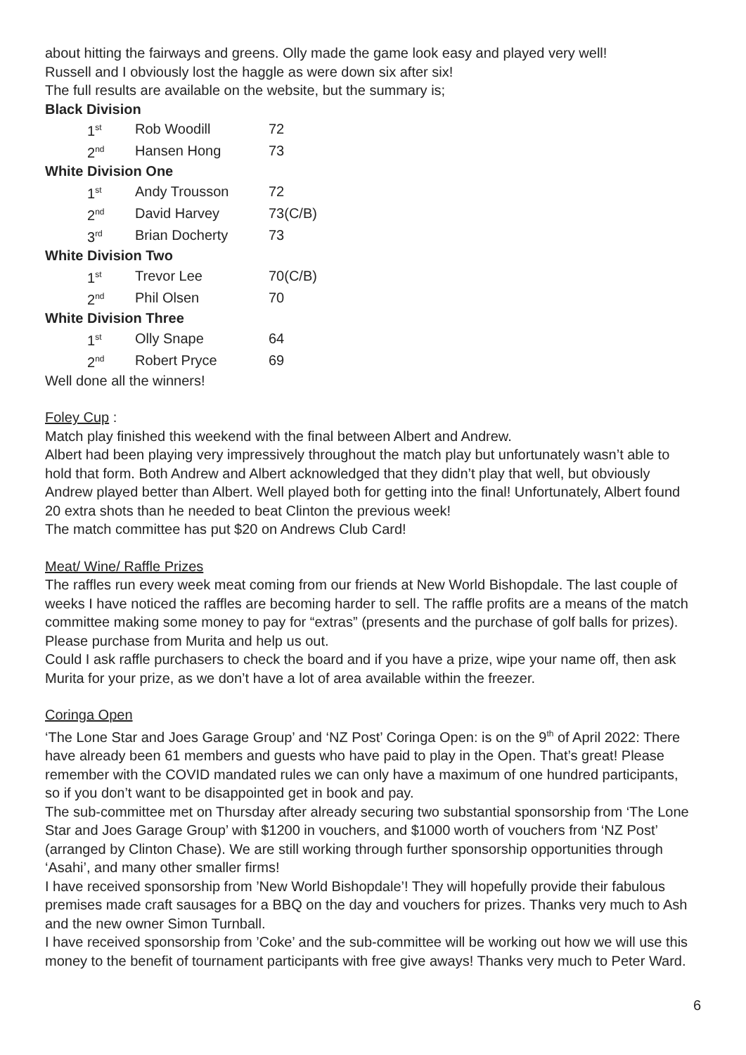about hitting the fairways and greens. Olly made the game look easy and played very well!
Russell and I obviously lost the haggle as were down six after six!
The full results are available on the website, but the summary is;
Black Division
| 1<sup>st</sup> | Rob Woodill | 72 |
| 2<sup>nd</sup> | Hansen Hong | 73 |
White Division One
| 1<sup>st</sup> | Andy Trousson | 72 |
| 2<sup>nd</sup> | David Harvey | 73(C/B) |
| 3<sup>rd</sup> | Brian Docherty | 73 |
White Division Two
| 1<sup>st</sup> | Trevor Lee | 70(C/B) |
| 2<sup>nd</sup> | Phil Olsen | 70 |
White Division Three
| 1<sup>st</sup> | Olly Snape | 64 |
| 2<sup>nd</sup> | Robert Pryce | 69 |
Well done all the winners!
Foley Cup :
Match play finished this weekend with the final between Albert and Andrew.
Albert had been playing very impressively throughout the match play but unfortunately wasn’t able to hold that form. Both Andrew and Albert acknowledged that they didn’t play that well, but obviously Andrew played better than Albert. Well played both for getting into the final! Unfortunately, Albert found 20 extra shots than he needed to beat Clinton the previous week!
The match committee has put $20 on Andrews Club Card!
Meat/ Wine/ Raffle Prizes
The raffles run every week meat coming from our friends at New World Bishopdale. The last couple of weeks I have noticed the raffles are becoming harder to sell. The raffle profits are a means of the match committee making some money to pay for “extras” (presents and the purchase of golf balls for prizes). Please purchase from Murita and help us out.
Could I ask raffle purchasers to check the board and if you have a prize, wipe your name off, then ask Murita for your prize, as we don’t have a lot of area available within the freezer.
Coringa Open
‘The Lone Star and Joes Garage Group’ and ‘NZ Post’ Coringa Open: is on the 9<sup>th</sup> of April 2022: There have already been 61 members and guests who have paid to play in the Open. That’s great! Please remember with the COVID mandated rules we can only have a maximum of one hundred participants, so if you don’t want to be disappointed get in book and pay.
The sub-committee met on Thursday after already securing two substantial sponsorship from ‘The Lone Star and Joes Garage Group’ with $1200 in vouchers, and $1000 worth of vouchers from ‘NZ Post’ (arranged by Clinton Chase). We are still working through further sponsorship opportunities through ‘Asahi’, and many other smaller firms!
I have received sponsorship from ’New World Bishopdale’! They will hopefully provide their fabulous premises made craft sausages for a BBQ on the day and vouchers for prizes. Thanks very much to Ash and the new owner Simon Turnball.
I have received sponsorship from ’Coke’ and the sub-committee will be working out how we will use this money to the benefit of tournament participants with free give aways! Thanks very much to Peter Ward.
6